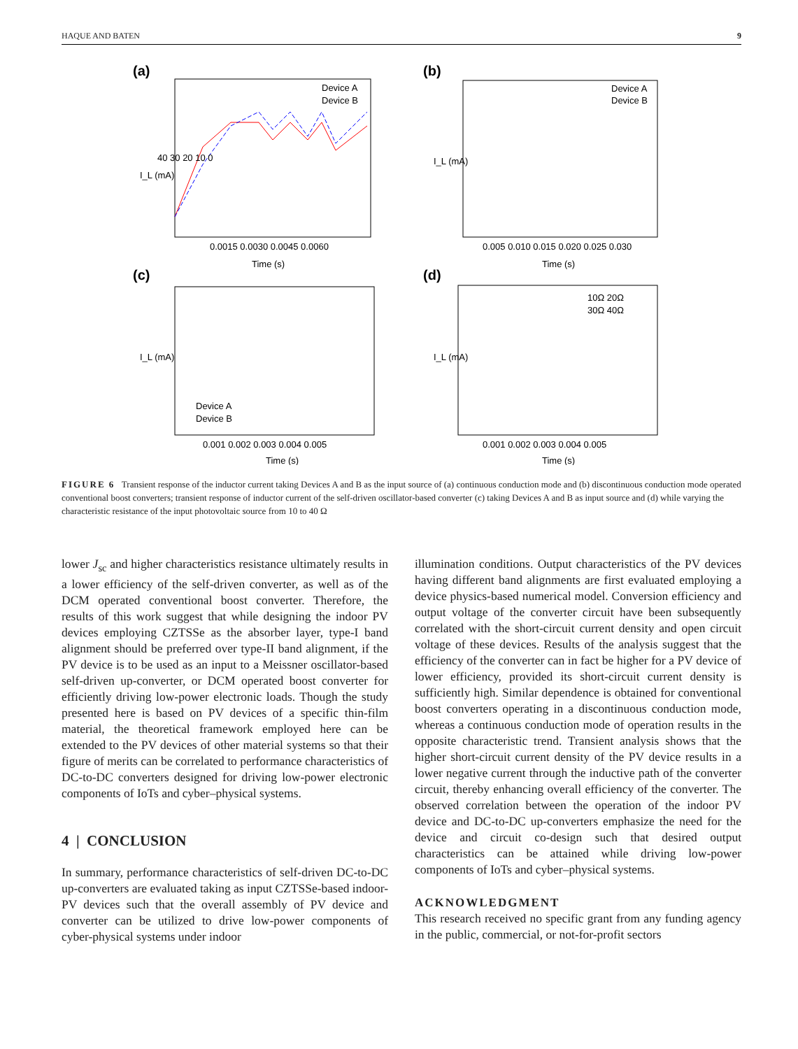HAQUE AND BATEN 9
(a)
(b)
(c)
(d)
Device A
Device B
0.0015 0.0030 0.0045 0.0060
Time (s)
40 30 20 10 0
I_L (mA)
Device A
Device B
0.005 0.010 0.015 0.020 0.025 0.030
Time (s)
I_L (mA)
Device A
Device B
0.001 0.002 0.003 0.004 0.005
Time (s)
I_L (mA)
10Ω 20Ω
30Ω 40Ω
0.001 0.002 0.003 0.004 0.005
Time (s)
I_L (mA)
FIGURE 6 Transient response of the inductor current taking Devices A and B as the input source of (a) continuous conduction mode and (b) discontinuous conduction mode operated conventional boost converters; transient response of inductor current of the self-driven oscillator-based converter (c) taking Devices A and B as input source and (d) while varying the characteristic resistance of the input photovoltaic source from 10 to 40 Ω
lower J<sub>sc</sub> and higher characteristics resistance ultimately results in a lower efficiency of the self-driven converter, as well as of the DCM operated conventional boost converter. Therefore, the results of this work suggest that while designing the indoor PV devices employing CZTSSe as the absorber layer, type-I band alignment should be preferred over type-II band alignment, if the PV device is to be used as an input to a Meissner oscillator-based self-driven up-converter, or DCM operated boost converter for efficiently driving low-power electronic loads. Though the study presented here is based on PV devices of a specific thin-film material, the theoretical framework employed here can be extended to the PV devices of other material systems so that their figure of merits can be correlated to performance characteristics of DC-to-DC converters designed for driving low-power electronic components of IoTs and cyber–physical systems.
4 | CONCLUSION
In summary, performance characteristics of self-driven DC-to-DC up-converters are evaluated taking as input CZTSSe-based indoor-PV devices such that the overall assembly of PV device and converter can be utilized to drive low-power components of cyber-physical systems under indoor
illumination conditions. Output characteristics of the PV devices having different band alignments are first evaluated employing a device physics-based numerical model. Conversion efficiency and output voltage of the converter circuit have been subsequently correlated with the short-circuit current density and open circuit voltage of these devices. Results of the analysis suggest that the efficiency of the converter can in fact be higher for a PV device of lower efficiency, provided its short-circuit current density is sufficiently high. Similar dependence is obtained for conventional boost converters operating in a discontinuous conduction mode, whereas a continuous conduction mode of operation results in the opposite characteristic trend. Transient analysis shows that the higher short-circuit current density of the PV device results in a lower negative current through the inductive path of the converter circuit, thereby enhancing overall efficiency of the converter. The observed correlation between the operation of the indoor PV device and DC-to-DC up-converters emphasize the need for the device and circuit co-design such that desired output characteristics can be attained while driving low-power components of IoTs and cyber–physical systems.
ACKNOWLEDGMENT
This research received no specific grant from any funding agency in the public, commercial, or not-for-profit sectors